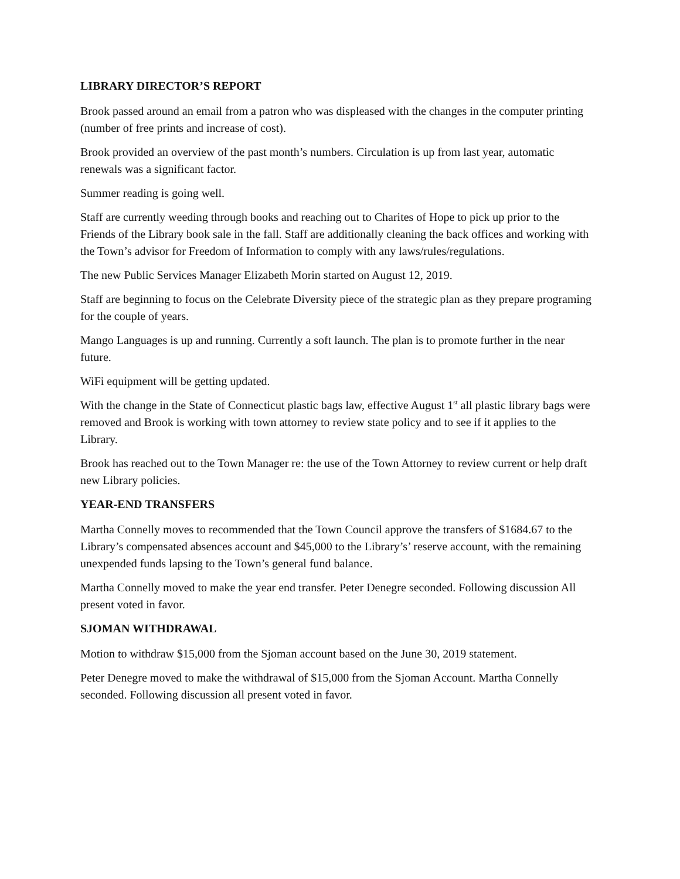LIBRARY DIRECTOR’S REPORT
Brook passed around an email from a patron who was displeased with the changes in the computer printing (number of free prints and increase of cost).
Brook provided an overview of the past month’s numbers. Circulation is up from last year, automatic renewals was a significant factor.
Summer reading is going well.
Staff are currently weeding through books and reaching out to Charites of Hope to pick up prior to the Friends of the Library book sale in the fall. Staff are additionally cleaning the back offices and working with the Town’s advisor for Freedom of Information to comply with any laws/rules/regulations.
The new Public Services Manager Elizabeth Morin started on August 12, 2019.
Staff are beginning to focus on the Celebrate Diversity piece of the strategic plan as they prepare programing for the couple of years.
Mango Languages is up and running. Currently a soft launch. The plan is to promote further in the near future.
WiFi equipment will be getting updated.
With the change in the State of Connecticut plastic bags law, effective August 1<sup>st</sup> all plastic library bags were removed and Brook is working with town attorney to review state policy and to see if it applies to the Library.
Brook has reached out to the Town Manager re: the use of the Town Attorney to review current or help draft new Library policies.
YEAR-END TRANSFERS
Martha Connelly moves to recommended that the Town Council approve the transfers of $1684.67 to the Library’s compensated absences account and $45,000 to the Library’s’ reserve account, with the remaining unexpended funds lapsing to the Town’s general fund balance.
Martha Connelly moved to make the year end transfer. Peter Denegre seconded. Following discussion All present voted in favor.
SJOMAN WITHDRAWAL
Motion to withdraw $15,000 from the Sjoman account based on the June 30, 2019 statement.
Peter Denegre moved to make the withdrawal of $15,000 from the Sjoman Account. Martha Connelly seconded. Following discussion all present voted in favor.